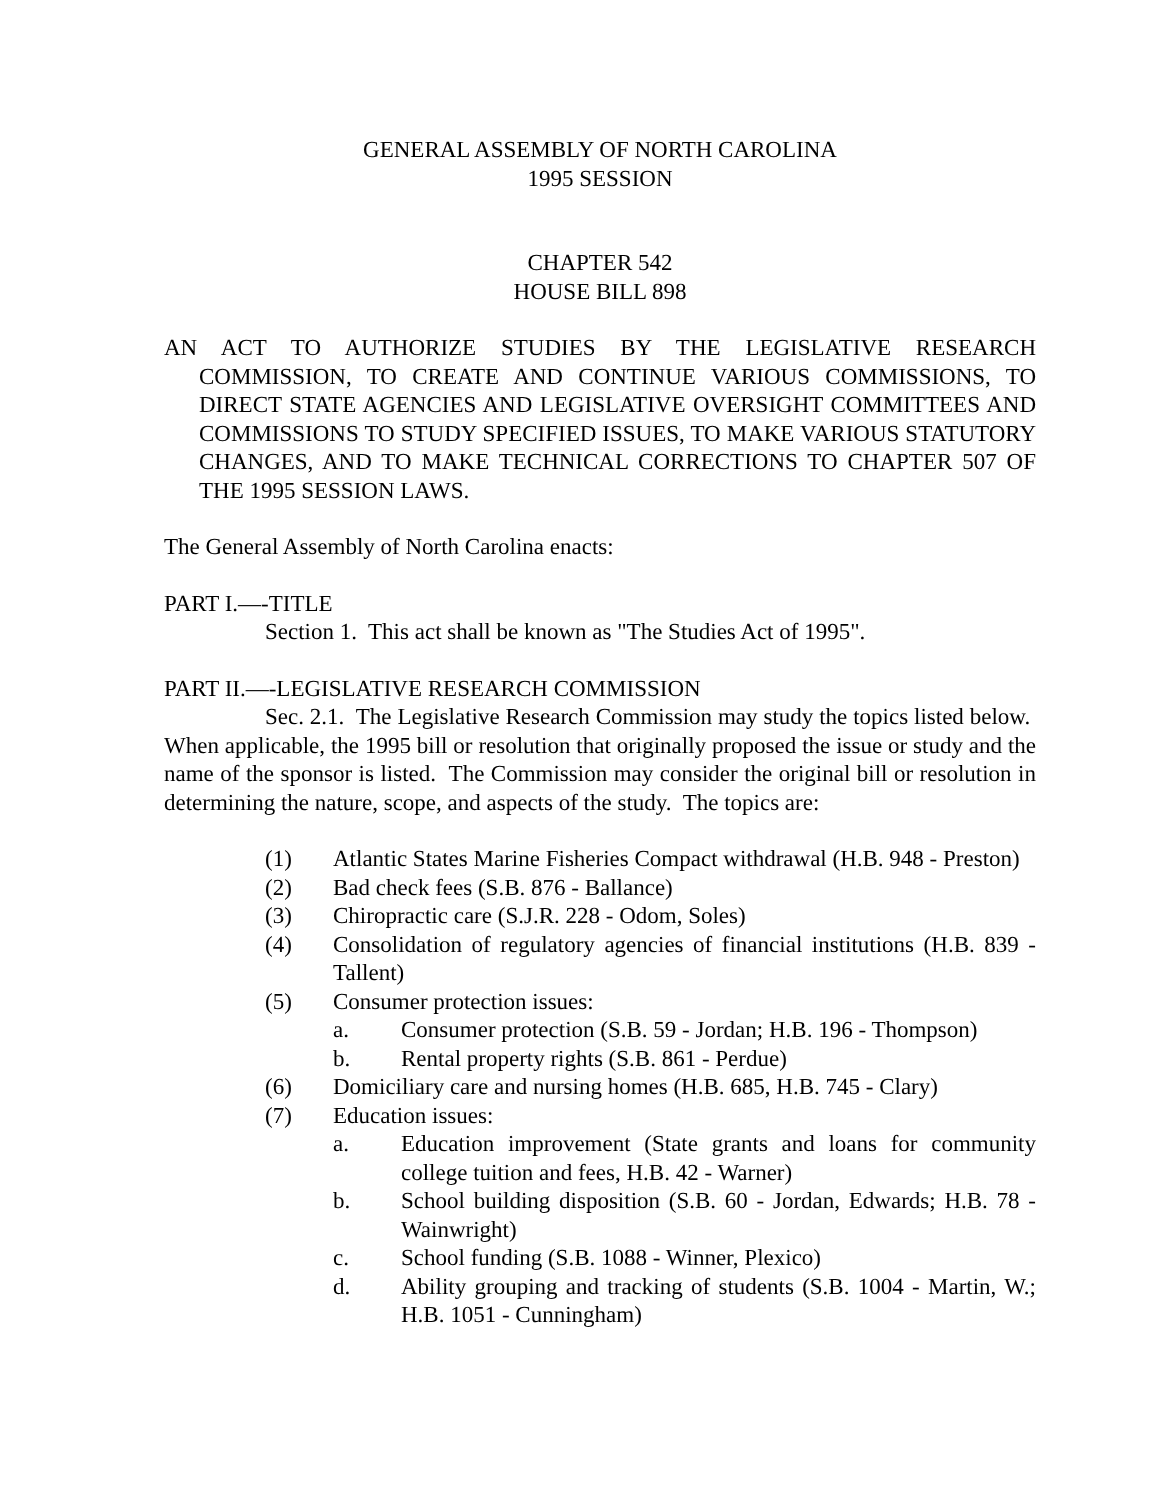GENERAL ASSEMBLY OF NORTH CAROLINA
1995 SESSION
CHAPTER 542
HOUSE BILL 898
AN ACT TO AUTHORIZE STUDIES BY THE LEGISLATIVE RESEARCH COMMISSION, TO CREATE AND CONTINUE VARIOUS COMMISSIONS, TO DIRECT STATE AGENCIES AND LEGISLATIVE OVERSIGHT COMMITTEES AND COMMISSIONS TO STUDY SPECIFIED ISSUES, TO MAKE VARIOUS STATUTORY CHANGES, AND TO MAKE TECHNICAL CORRECTIONS TO CHAPTER 507 OF THE 1995 SESSION LAWS.
The General Assembly of North Carolina enacts:
PART I.—-TITLE
Section 1. This act shall be known as "The Studies Act of 1995".
PART II.—-LEGISLATIVE RESEARCH COMMISSION
Sec. 2.1. The Legislative Research Commission may study the topics listed below. When applicable, the 1995 bill or resolution that originally proposed the issue or study and the name of the sponsor is listed. The Commission may consider the original bill or resolution in determining the nature, scope, and aspects of the study. The topics are:
(1) Atlantic States Marine Fisheries Compact withdrawal (H.B. 948 - Preston)
(2) Bad check fees (S.B. 876 - Ballance)
(3) Chiropractic care (S.J.R. 228 - Odom, Soles)
(4) Consolidation of regulatory agencies of financial institutions (H.B. 839 - Tallent)
(5) Consumer protection issues:
a. Consumer protection (S.B. 59 - Jordan; H.B. 196 - Thompson)
b. Rental property rights (S.B. 861 - Perdue)
(6) Domiciliary care and nursing homes (H.B. 685, H.B. 745 - Clary)
(7) Education issues:
a. Education improvement (State grants and loans for community college tuition and fees, H.B. 42 - Warner)
b. School building disposition (S.B. 60 - Jordan, Edwards; H.B. 78 - Wainwright)
c. School funding (S.B. 1088 - Winner, Plexico)
d. Ability grouping and tracking of students (S.B. 1004 - Martin, W.; H.B. 1051 - Cunningham)